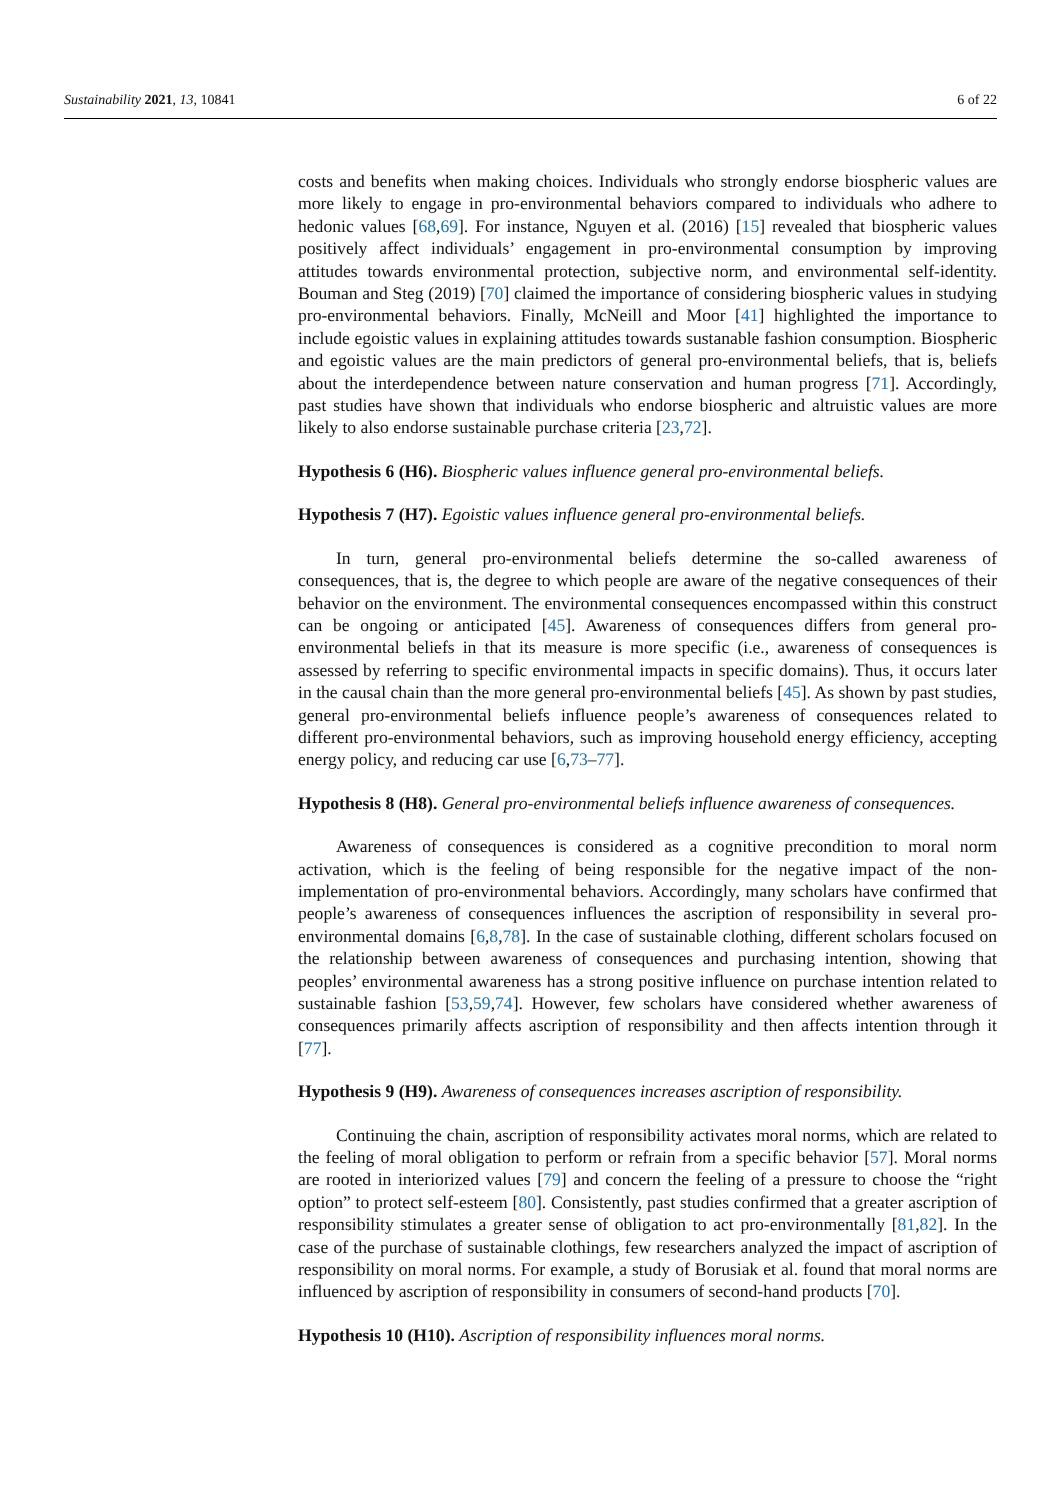Sustainability 2021, 13, 10841 6 of 22
costs and benefits when making choices. Individuals who strongly endorse biospheric values are more likely to engage in pro-environmental behaviors compared to individuals who adhere to hedonic values [68,69]. For instance, Nguyen et al. (2016) [15] revealed that biospheric values positively affect individuals’ engagement in pro-environmental consumption by improving attitudes towards environmental protection, subjective norm, and environmental self-identity. Bouman and Steg (2019) [70] claimed the importance of considering biospheric values in studying pro-environmental behaviors. Finally, McNeill and Moor [41] highlighted the importance to include egoistic values in explaining attitudes towards sustanable fashion consumption. Biospheric and egoistic values are the main predictors of general pro-environmental beliefs, that is, beliefs about the interdependence between nature conservation and human progress [71]. Accordingly, past studies have shown that individuals who endorse biospheric and altruistic values are more likely to also endorse sustainable purchase criteria [23,72].
Hypothesis 6 (H6). Biospheric values influence general pro-environmental beliefs.
Hypothesis 7 (H7). Egoistic values influence general pro-environmental beliefs.
In turn, general pro-environmental beliefs determine the so-called awareness of consequences, that is, the degree to which people are aware of the negative consequences of their behavior on the environment. The environmental consequences encompassed within this construct can be ongoing or anticipated [45]. Awareness of consequences differs from general pro-environmental beliefs in that its measure is more specific (i.e., awareness of consequences is assessed by referring to specific environmental impacts in specific domains). Thus, it occurs later in the causal chain than the more general pro-environmental beliefs [45]. As shown by past studies, general pro-environmental beliefs influence people’s awareness of consequences related to different pro-environmental behaviors, such as improving household energy efficiency, accepting energy policy, and reducing car use [6,73–77].
Hypothesis 8 (H8). General pro-environmental beliefs influence awareness of consequences.
Awareness of consequences is considered as a cognitive precondition to moral norm activation, which is the feeling of being responsible for the negative impact of the non-implementation of pro-environmental behaviors. Accordingly, many scholars have confirmed that people’s awareness of consequences influences the ascription of responsibility in several pro-environmental domains [6,8,78]. In the case of sustainable clothing, different scholars focused on the relationship between awareness of consequences and purchasing intention, showing that peoples’ environmental awareness has a strong positive influence on purchase intention related to sustainable fashion [53,59,74]. However, few scholars have considered whether awareness of consequences primarily affects ascription of responsibility and then affects intention through it [77].
Hypothesis 9 (H9). Awareness of consequences increases ascription of responsibility.
Continuing the chain, ascription of responsibility activates moral norms, which are related to the feeling of moral obligation to perform or refrain from a specific behavior [57]. Moral norms are rooted in interiorized values [79] and concern the feeling of a pressure to choose the “right option” to protect self-esteem [80]. Consistently, past studies confirmed that a greater ascription of responsibility stimulates a greater sense of obligation to act pro-environmentally [81,82]. In the case of the purchase of sustainable clothings, few researchers analyzed the impact of ascription of responsibility on moral norms. For example, a study of Borusiak et al. found that moral norms are influenced by ascription of responsibility in consumers of second-hand products [70].
Hypothesis 10 (H10). Ascription of responsibility influences moral norms.